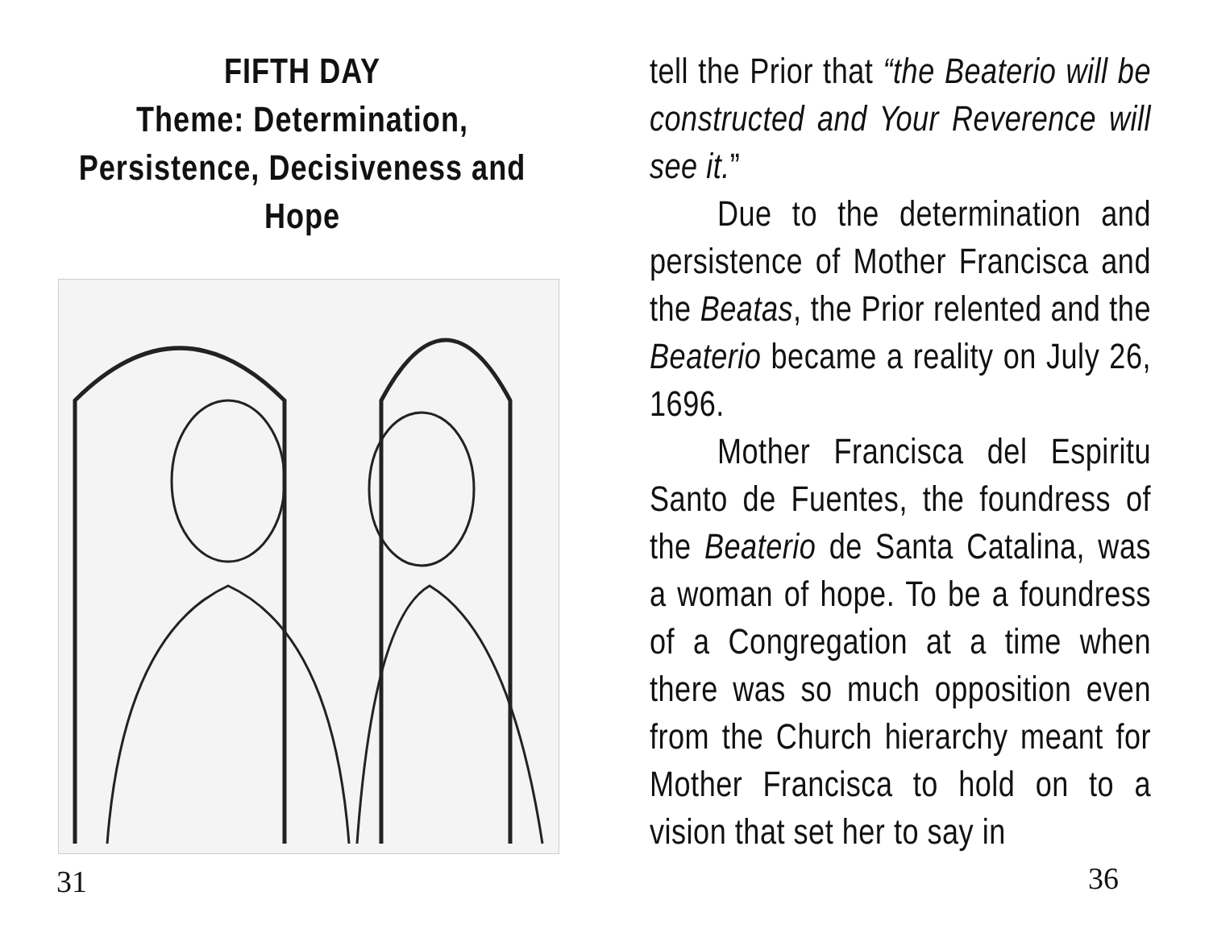FIFTH DAY
Theme: Determination,
Persistence, Decisiveness and
Hope
31
tell the Prior that “the Beaterio will be constructed and Your Reverence will see it.”
Due to the determination and persistence of Mother Francisca and the Beatas, the Prior relented and the Beaterio became a reality on July 26, 1696.
Mother Francisca del Espiritu Santo de Fuentes, the foundress of the Beaterio de Santa Catalina, was a woman of hope. To be a foundress of a Congregation at a time when there was so much opposition even from the Church hierarchy meant for Mother Francisca to hold on to a vision that set her to say in
36